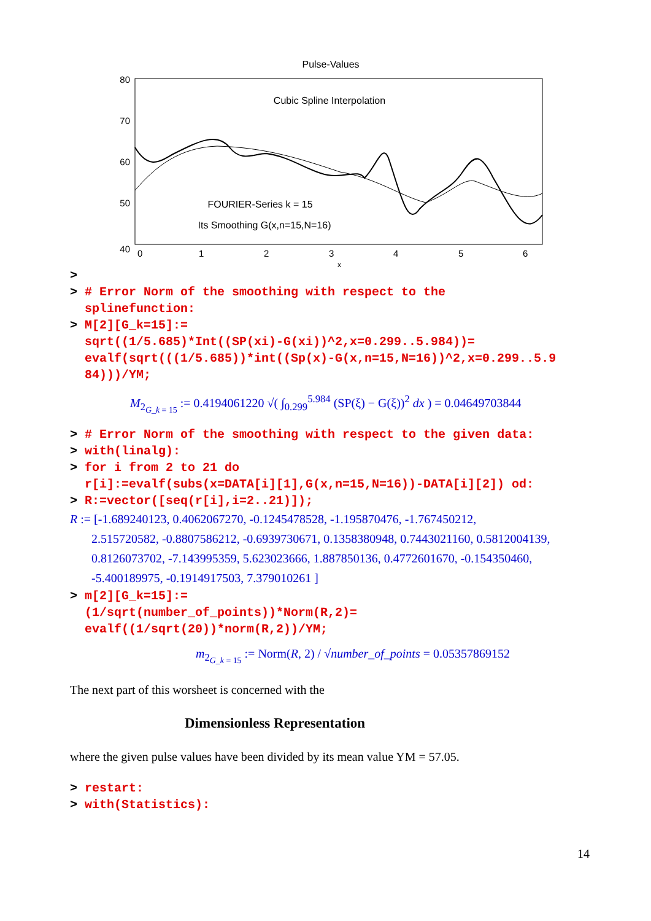Pulse-Values
80
70
60
50
40
0
1
2
3
4
5
6
x
Cubic Spline Interpolation
FOURIER-Series k = 15
Its Smoothing G(x,n=15,N=16)
> > # Error Norm of the smoothing with respect to the splinefunction: > M[2][G_k=15]:= sqrt((1/5.685)*Int((SP(xi)-G(xi))^2,x=0.299..5.984))= evalf(sqrt(((1/5.685))*int((Sp(x)-G(x,n=15,N=16))^2,x=0.299..5.9 84)))/YM;
M<sub>2<sub>G_k = 15</sub></sub> := 0.4194061220 √( ∫<sub>0.299</sub><sup>5.984</sup> (SP(ξ) − G(ξ))<sup>2</sup> dx ) = 0.04649703844
> # Error Norm of the smoothing with respect to the given data: > with(linalg): > for i from 2 to 21 do r[i]:=evalf(subs(x=DATA[i][1],G(x,n=15,N=16))-DATA[i][2]) od: > R:=vector([seq(r[i],i=2..21)]);
R := [-1.689240123, 0.4062067270, -0.1245478528, -1.195870476, -1.767450212,
2.515720582, -0.8807586212, -0.6939730671, 0.1358380948, 0.7443021160, 0.5812004139,
0.8126073702, -7.143995359, 5.623023666, 1.887850136, 0.4772601670, -0.154350460,
-5.400189975, -0.1914917503, 7.379010261 ]
> m[2][G_k=15]:= (1/sqrt(number_of_points))*Norm(R,2)= evalf((1/sqrt(20))*norm(R,2))/YM;
m<sub>2<sub>G_k = 15</sub></sub> := Norm(R, 2) / √number_of_points = 0.05357869152
The next part of this worsheet is concerned with the
Dimensionless Representation
where the given pulse values have been divided by its mean value YM = 57.05.
> restart: > with(Statistics):
14